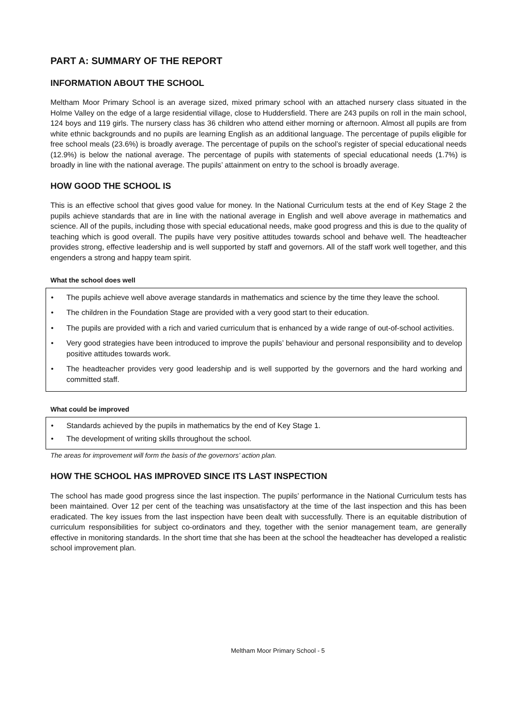PART A: SUMMARY OF THE REPORT
INFORMATION ABOUT THE SCHOOL
Meltham Moor Primary School is an average sized, mixed primary school with an attached nursery class situated in the Holme Valley on the edge of a large residential village, close to Huddersfield. There are 243 pupils on roll in the main school, 124 boys and 119 girls. The nursery class has 36 children who attend either morning or afternoon. Almost all pupils are from white ethnic backgrounds and no pupils are learning English as an additional language. The percentage of pupils eligible for free school meals (23.6%) is broadly average. The percentage of pupils on the school’s register of special educational needs (12.9%) is below the national average. The percentage of pupils with statements of special educational needs (1.7%) is broadly in line with the national average. The pupils’ attainment on entry to the school is broadly average.
HOW GOOD THE SCHOOL IS
This is an effective school that gives good value for money. In the National Curriculum tests at the end of Key Stage 2 the pupils achieve standards that are in line with the national average in English and well above average in mathematics and science. All of the pupils, including those with special educational needs, make good progress and this is due to the quality of teaching which is good overall. The pupils have very positive attitudes towards school and behave well. The headteacher provides strong, effective leadership and is well supported by staff and governors. All of the staff work well together, and this engenders a strong and happy team spirit.
What the school does well
• The pupils achieve well above average standards in mathematics and science by the time they leave the school.
• The children in the Foundation Stage are provided with a very good start to their education.
• The pupils are provided with a rich and varied curriculum that is enhanced by a wide range of out-of-school activities.
• Very good strategies have been introduced to improve the pupils’ behaviour and personal responsibility and to develop positive attitudes towards work.
• The headteacher provides very good leadership and is well supported by the governors and the hard working and committed staff.
What could be improved
• Standards achieved by the pupils in mathematics by the end of Key Stage 1.
• The development of writing skills throughout the school.
The areas for improvement will form the basis of the governors’ action plan.
HOW THE SCHOOL HAS IMPROVED SINCE ITS LAST INSPECTION
The school has made good progress since the last inspection. The pupils’ performance in the National Curriculum tests has been maintained. Over 12 per cent of the teaching was unsatisfactory at the time of the last inspection and this has been eradicated. The key issues from the last inspection have been dealt with successfully. There is an equitable distribution of curriculum responsibilities for subject co-ordinators and they, together with the senior management team, are generally effective in monitoring standards. In the short time that she has been at the school the headteacher has developed a realistic school improvement plan.
Meltham Moor Primary School - 5